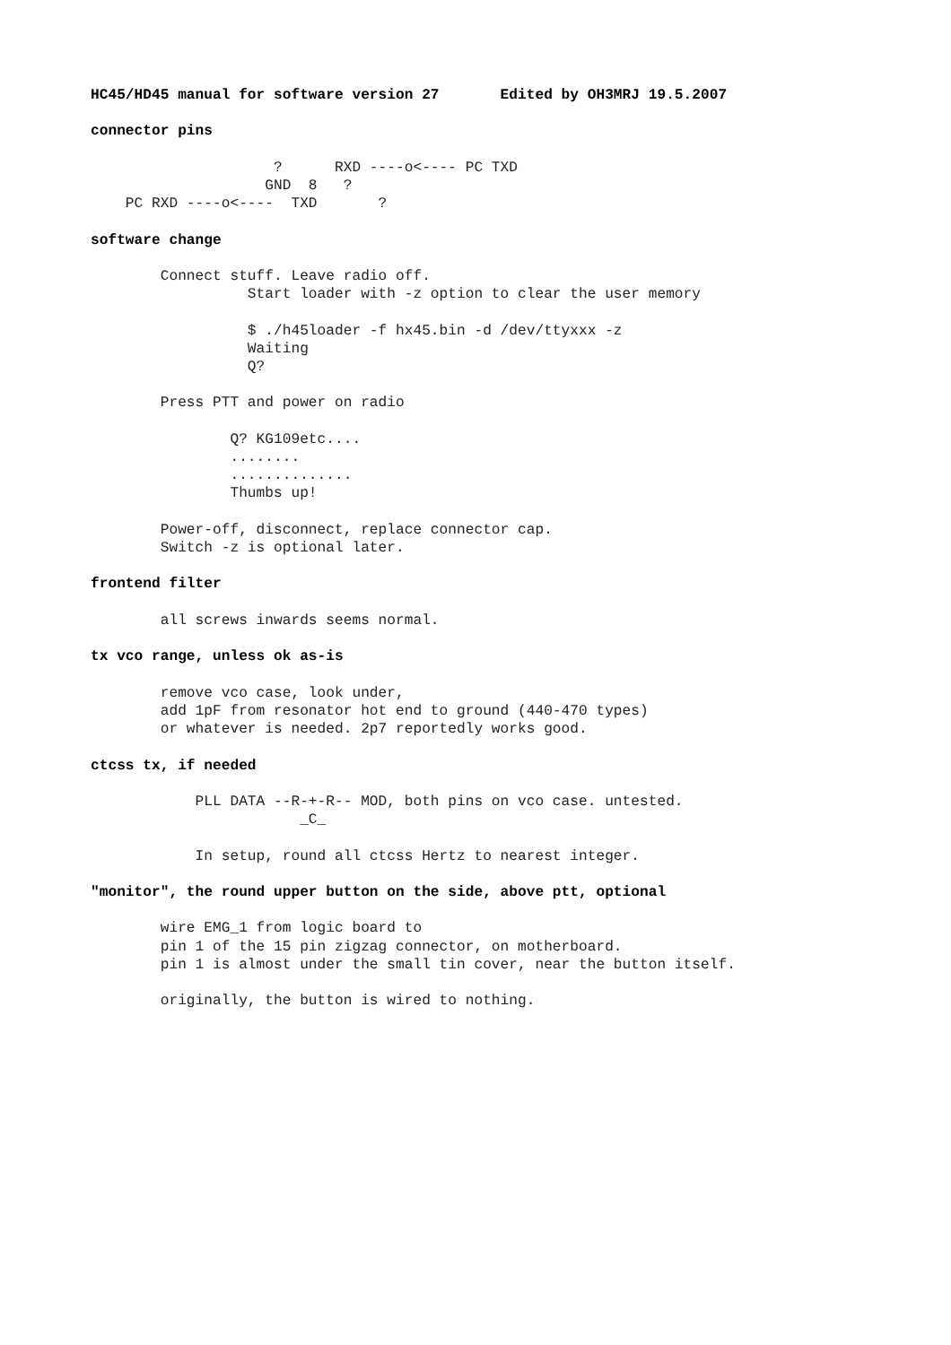HC45/HD45 manual for software version 27       Edited by OH3MRJ 19.5.2007

connector pins

                     ?      RXD ----o<---- PC TXD
                    GND  8   ?
    PC RXD ----o<----  TXD       ?

software change

        Connect stuff. Leave radio off.
                  Start loader with -z option to clear the user memory

                  $ ./h45loader -f hx45.bin -d /dev/ttyxxx -z
                  Waiting
                  Q?

        Press PTT and power on radio

                Q? KG109etc....
                ........
                ..............
                Thumbs up!

        Power-off, disconnect, replace connector cap.
        Switch -z is optional later.

frontend filter

        all screws inwards seems normal.

tx vco range, unless ok as-is

        remove vco case, look under,
        add 1pF from resonator hot end to ground (440-470 types)
        or whatever is needed. 2p7 reportedly works good.

ctcss tx, if needed

            PLL DATA --R-+-R-- MOD, both pins on vco case. untested.
                        _C_

            In setup, round all ctcss Hertz to nearest integer.

"monitor", the round upper button on the side, above ptt, optional

        wire EMG_1 from logic board to
        pin 1 of the 15 pin zigzag connector, on motherboard.
        pin 1 is almost under the small tin cover, near the button itself.

        originally, the button is wired to nothing.